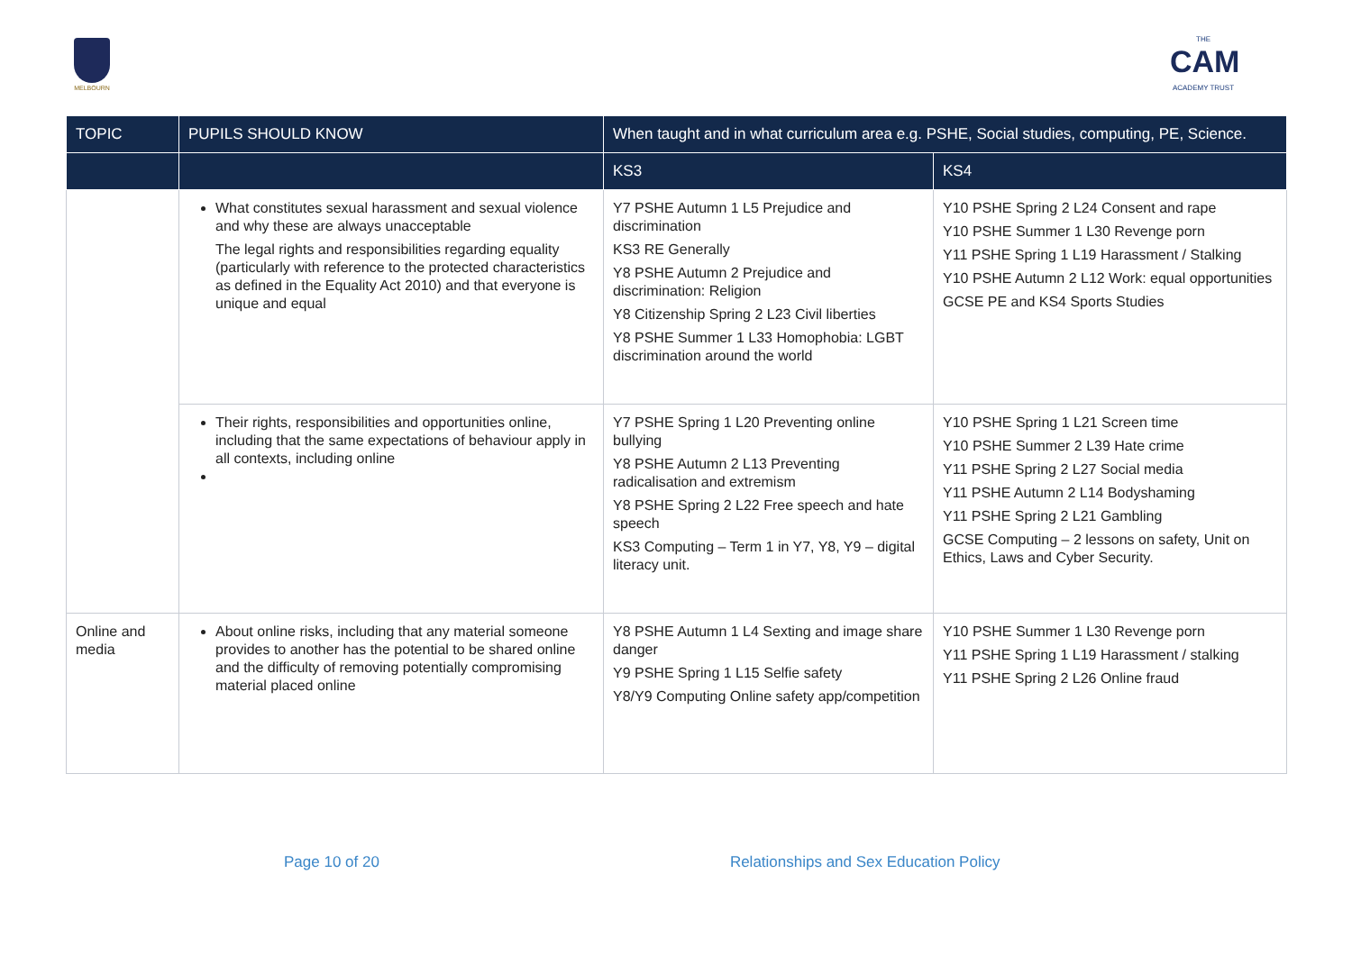MELBOURN
THE
CAM
ACADEMY TRUST
| TOPIC | PUPILS SHOULD KNOW | When taught and in what curriculum area e.g. PSHE, Social studies, computing, PE, Science. | |
| --- | --- | --- | --- |
| | | KS3 | KS4 |
| | What constitutes sexual harassment and sexual violence and why these are always unacceptable The legal rights and responsibilities regarding equality (particularly with reference to the protected characteristics as defined in the Equality Act 2010) and that everyone is unique and equal | Y7 PSHE Autumn 1 L5 Prejudice and discrimination KS3 RE Generally Y8 PSHE Autumn 2 Prejudice and discrimination: Religion Y8 Citizenship Spring 2 L23 Civil liberties Y8 PSHE Summer 1 L33 Homophobia: LGBT discrimination around the world | Y10 PSHE Spring 2 L24 Consent and rape Y10 PSHE Summer 1 L30 Revenge porn Y11 PSHE Spring 1 L19 Harassment / Stalking Y10 PSHE Autumn 2 L12 Work: equal opportunities GCSE PE and KS4 Sports Studies |
| | Their rights, responsibilities and opportunities online, including that the same expectations of behaviour apply in all contexts, including online | Y7 PSHE Spring 1 L20 Preventing online bullying Y8 PSHE Autumn 2 L13 Preventing radicalisation and extremism Y8 PSHE Spring 2 L22 Free speech and hate speech KS3 Computing – Term 1 in Y7, Y8, Y9 – digital literacy unit. | Y10 PSHE Spring 1 L21 Screen time Y10 PSHE Summer 2 L39 Hate crime Y11 PSHE Spring 2 L27 Social media Y11 PSHE Autumn 2 L14 Bodyshaming Y11 PSHE Spring 2 L21 Gambling GCSE Computing – 2 lessons on safety, Unit on Ethics, Laws and Cyber Security. |
| Online and media | About online risks, including that any material someone provides to another has the potential to be shared online and the difficulty of removing potentially compromising material placed online | Y8 PSHE Autumn 1 L4 Sexting and image share danger Y9 PSHE Spring 1 L15 Selfie safety Y8/Y9 Computing Online safety app/competition | Y10 PSHE Summer 1 L30 Revenge porn Y11 PSHE Spring 1 L19 Harassment / stalking Y11 PSHE Spring 2 L26 Online fraud |
Page 10 of 20 Relationships and Sex Education Policy